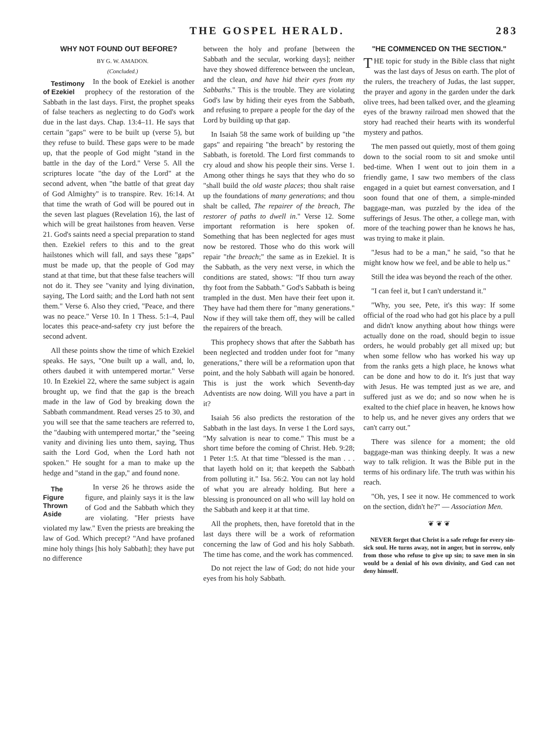THE GOSPEL HERALD. 283
WHY NOT FOUND OUT BEFORE?
BY G. W. AMADON.
(Concluded.)
Testimony of Ezekiel In the book of Ezekiel is another prophecy of the restoration of the Sabbath in the last days. First, the prophet speaks of false teachers as neglecting to do God's work due in the last days. Chap. 13:4–11. He says that certain "gaps" were to be built up (verse 5), but they refuse to build. These gaps were to be made up, that the people of God might "stand in the battle in the day of the Lord." Verse 5. All the scriptures locate "the day of the Lord" at the second advent, when "the battle of that great day of God Almighty" is to transpire. Rev. 16:14. At that time the wrath of God will be poured out in the seven last plagues (Revelation 16), the last of which will be great hailstones from heaven. Verse 21. God's saints need a special preparation to stand then. Ezekiel refers to this and to the great hailstones which will fall, and says these "gaps" must be made up, that the people of God may stand at that time, but that these false teachers will not do it. They see "vanity and lying divination, saying, The Lord saith; and the Lord hath not sent them." Verse 6. Also they cried, "Peace, and there was no peace." Verse 10. In 1 Thess. 5:1–4, Paul locates this peace-and-safety cry just before the second advent.
All these points show the time of which Ezekiel speaks. He says, "One built up a wall, and, lo, others daubed it with untempered mortar." Verse 10. In Ezekiel 22, where the same subject is again brought up, we find that the gap is the breach made in the law of God by breaking down the Sabbath commandment. Read verses 25 to 30, and you will see that the same teachers are referred to, the "daubing with untempered mortar," the "seeing vanity and divining lies unto them, saying, Thus saith the Lord God, when the Lord hath not spoken." He sought for a man to make up the hedge and "stand in the gap," and found none.
The Figure Thrown Aside In verse 26 he throws aside the figure, and plainly says it is the law of God and the Sabbath which they are violating. "Her priests have violated my law." Even the priests are breaking the law of God. Which precept? "And have profaned mine holy things [his holy Sabbath]; they have put no difference
between the holy and profane [between the Sabbath and the secular, working days]; neither have they showed difference between the unclean, and the clean, and have hid their eyes from my Sabbaths." This is the trouble. They are violating God's law by hiding their eyes from the Sabbath, and refusing to prepare a people for the day of the Lord by building up that gap.
In Isaiah 58 the same work of building up "the gaps" and repairing "the breach" by restoring the Sabbath, is foretold. The Lord first commands to cry aloud and show his people their sins. Verse 1. Among other things he says that they who do so "shall build the old waste places; thou shalt raise up the foundations of many generations; and thou shalt be called, The repairer of the breach, The restorer of paths to dwell in." Verse 12. Some important reformation is here spoken of. Something that has been neglected for ages must now be restored. Those who do this work will repair "the breach;" the same as in Ezekiel. It is the Sabbath, as the very next verse, in which the conditions are stated, shows: "If thou turn away thy foot from the Sabbath." God's Sabbath is being trampled in the dust. Men have their feet upon it. They have had them there for "many generations." Now if they will take them off, they will be called the repairers of the breach.
This prophecy shows that after the Sabbath has been neglected and trodden under foot for "many generations," there will be a reformation upon that point, and the holy Sabbath will again be honored. This is just the work which Seventh-day Adventists are now doing. Will you have a part in it?
Isaiah 56 also predicts the restoration of the Sabbath in the last days. In verse 1 the Lord says, "My salvation is near to come." This must be a short time before the coming of Christ. Heb. 9:28; 1 Peter 1:5. At that time "blessed is the man . . . that layeth hold on it; that keepeth the Sabbath from polluting it." Isa. 56:2. You can not lay hold of what you are already holding. But here a blessing is pronounced on all who will lay hold on the Sabbath and keep it at that time.
All the prophets, then, have foretold that in the last days there will be a work of reformation concerning the law of God and his holy Sabbath. The time has come, and the work has commenced.
Do not reject the law of God; do not hide your eyes from his holy Sabbath.
"HE COMMENCED ON THE SECTION."
THE topic for study in the Bible class that night was the last days of Jesus on earth. The plot of the rulers, the treachery of Judas, the last supper, the prayer and agony in the garden under the dark olive trees, had been talked over, and the gleaming eyes of the brawny railroad men showed that the story had reached their hearts with its wonderful mystery and pathos.
The men passed out quietly, most of them going down to the social room to sit and smoke until bed-time. When I went out to join them in a friendly game, I saw two members of the class engaged in a quiet but earnest conversation, and I soon found that one of them, a simple-minded baggage-man, was puzzled by the idea of the sufferings of Jesus. The other, a college man, with more of the teaching power than he knows he has, was trying to make it plain.
"Jesus had to be a man," he said, "so that he might know how we feel, and be able to help us."
Still the idea was beyond the reach of the other.
"I can feel it, but I can't understand it."
"Why, you see, Pete, it's this way: If some official of the road who had got his place by a pull and didn't know anything about how things were actually done on the road, should begin to issue orders, he would probably get all mixed up; but when some fellow who has worked his way up from the ranks gets a high place, he knows what can be done and how to do it. It's just that way with Jesus. He was tempted just as we are, and suffered just as we do; and so now when he is exalted to the chief place in heaven, he knows how to help us, and he never gives any orders that we can't carry out."
There was silence for a moment; the old baggage-man was thinking deeply. It was a new way to talk religion. It was the Bible put in the terms of his ordinary life. The truth was within his reach.
"Oh, yes, I see it now. He commenced to work on the section, didn't he?" — Association Men.
❦ ❦ ❦
NEVER forget that Christ is a safe refuge for every sin-sick soul. He turns away, not in anger, but in sorrow, only from those who refuse to give up sin; to save men in sin would be a denial of his own divinity, and God can not deny himself.